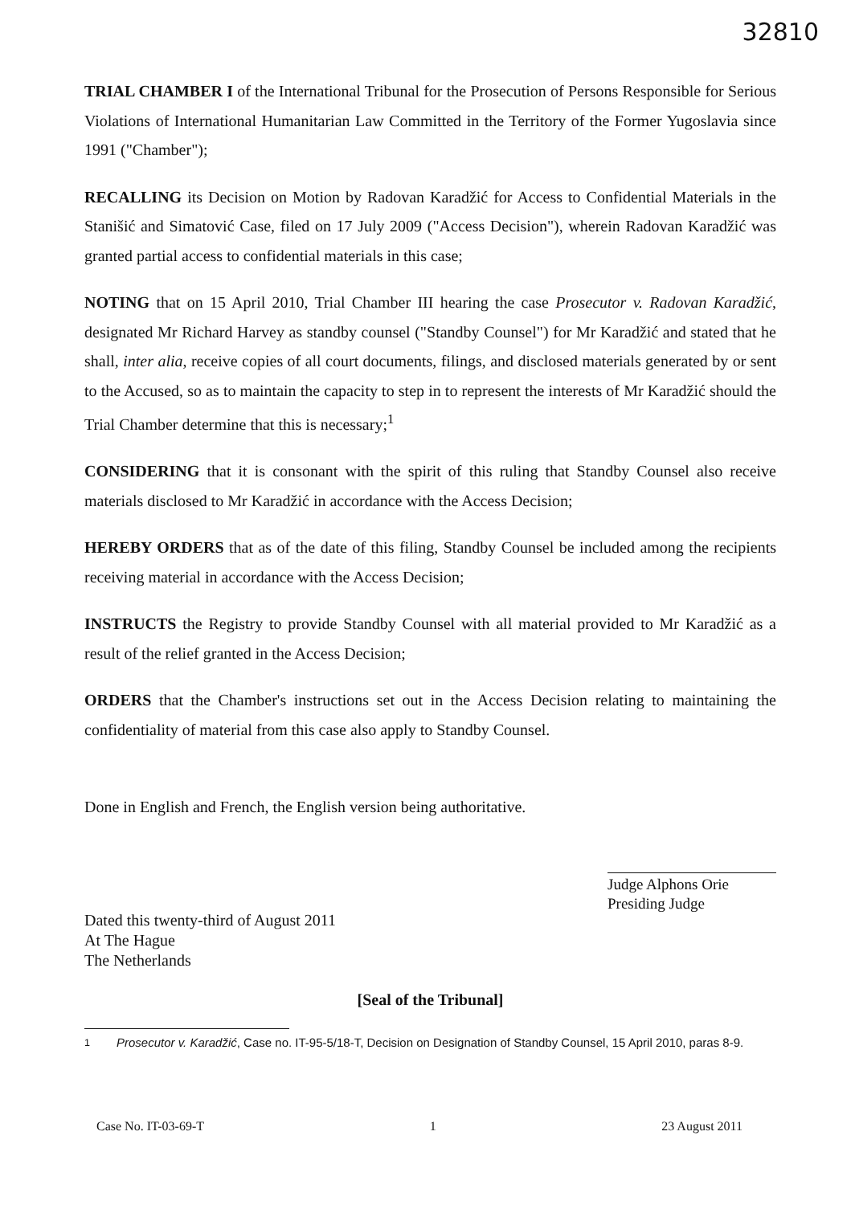32810
TRIAL CHAMBER I of the International Tribunal for the Prosecution of Persons Responsible for Serious Violations of International Humanitarian Law Committed in the Territory of the Former Yugoslavia since 1991 ("Chamber");
RECALLING its Decision on Motion by Radovan Karadžić for Access to Confidential Materials in the Stanišić and Simatović Case, filed on 17 July 2009 ("Access Decision"), wherein Radovan Karadžić was granted partial access to confidential materials in this case;
NOTING that on 15 April 2010, Trial Chamber III hearing the case Prosecutor v. Radovan Karadžić, designated Mr Richard Harvey as standby counsel ("Standby Counsel") for Mr Karadžić and stated that he shall, inter alia, receive copies of all court documents, filings, and disclosed materials generated by or sent to the Accused, so as to maintain the capacity to step in to represent the interests of Mr Karadžić should the Trial Chamber determine that this is necessary;<sup>1</sup>
CONSIDERING that it is consonant with the spirit of this ruling that Standby Counsel also receive materials disclosed to Mr Karadžić in accordance with the Access Decision;
HEREBY ORDERS that as of the date of this filing, Standby Counsel be included among the recipients receiving material in accordance with the Access Decision;
INSTRUCTS the Registry to provide Standby Counsel with all material provided to Mr Karadžić as a result of the relief granted in the Access Decision;
ORDERS that the Chamber's instructions set out in the Access Decision relating to maintaining the confidentiality of material from this case also apply to Standby Counsel.
Done in English and French, the English version being authoritative.
Dated this twenty-third of August 2011
At The Hague
The Netherlands
Judge Alphons Orie
Presiding Judge
[Seal of the Tribunal]
<sup>1</sup> Prosecutor v. Karadžić, Case no. IT-95-5/18-T, Decision on Designation of Standby Counsel, 15 April 2010, paras 8-9.
Case No. IT-03-69-T 1 23 August 2011